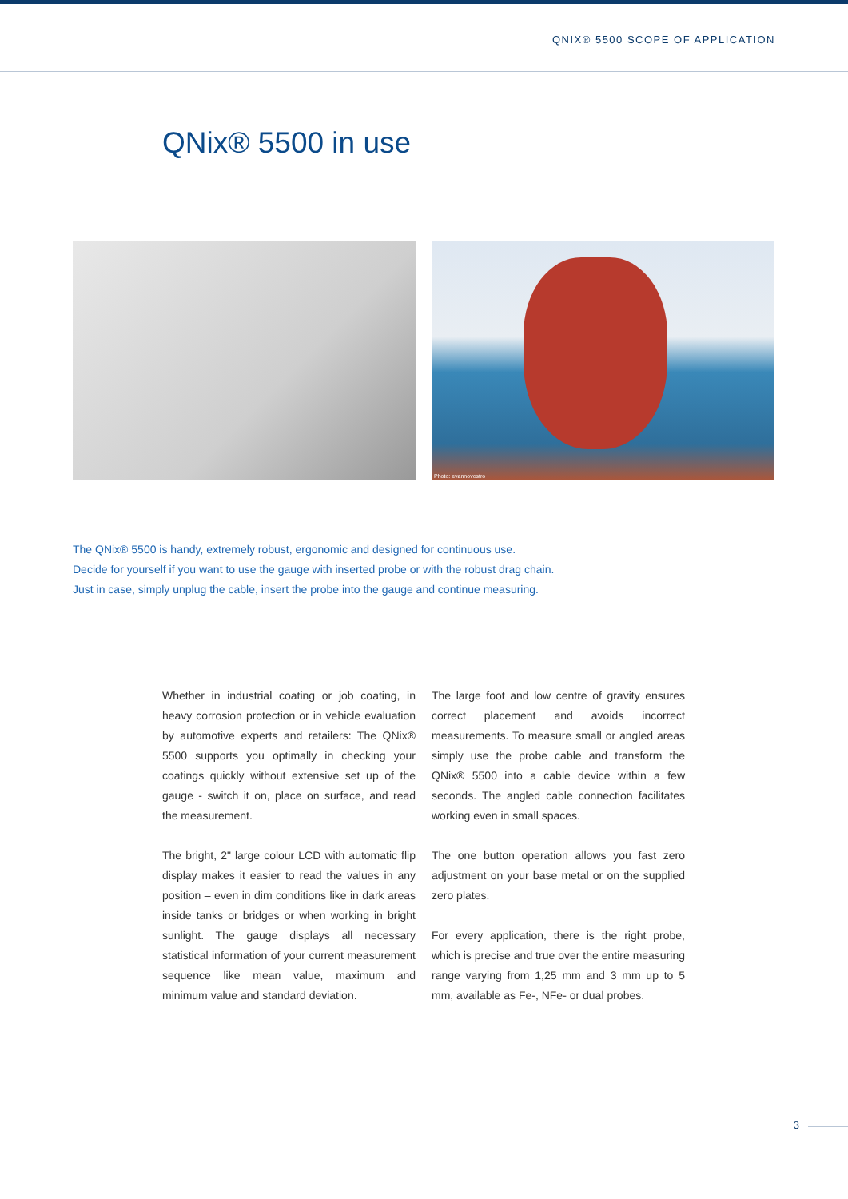QNIX® 5500 SCOPE OF APPLICATION
QNix® 5500 in use
Photo: evannovostro
The QNix® 5500 is handy, extremely robust, ergonomic and designed for continuous use.
Decide for yourself if you want to use the gauge with inserted probe or with the robust drag chain.
Just in case, simply unplug the cable, insert the probe into the gauge and continue measuring.
Whether in industrial coating or job coating, in heavy corrosion protection or in vehicle evaluation by automotive experts and retailers: The QNix® 5500 supports you optimally in checking your coatings quickly without extensive set up of the gauge - switch it on, place on surface, and read the measurement.
The bright, 2" large colour LCD with automatic flip display makes it easier to read the values in any position – even in dim conditions like in dark areas inside tanks or bridges or when working in bright sunlight. The gauge displays all necessary statistical information of your current measurement sequence like mean value, maximum and minimum value and standard deviation.
The large foot and low centre of gravity ensures correct placement and avoids incorrect measurements. To measure small or angled areas simply use the probe cable and transform the QNix® 5500 into a cable device within a few seconds. The angled cable connection facilitates working even in small spaces.
The one button operation allows you fast zero adjustment on your base metal or on the supplied zero plates.
For every application, there is the right probe, which is precise and true over the entire measuring range varying from 1,25 mm and 3 mm up to 5 mm, available as Fe-, NFe- or dual probes.
3